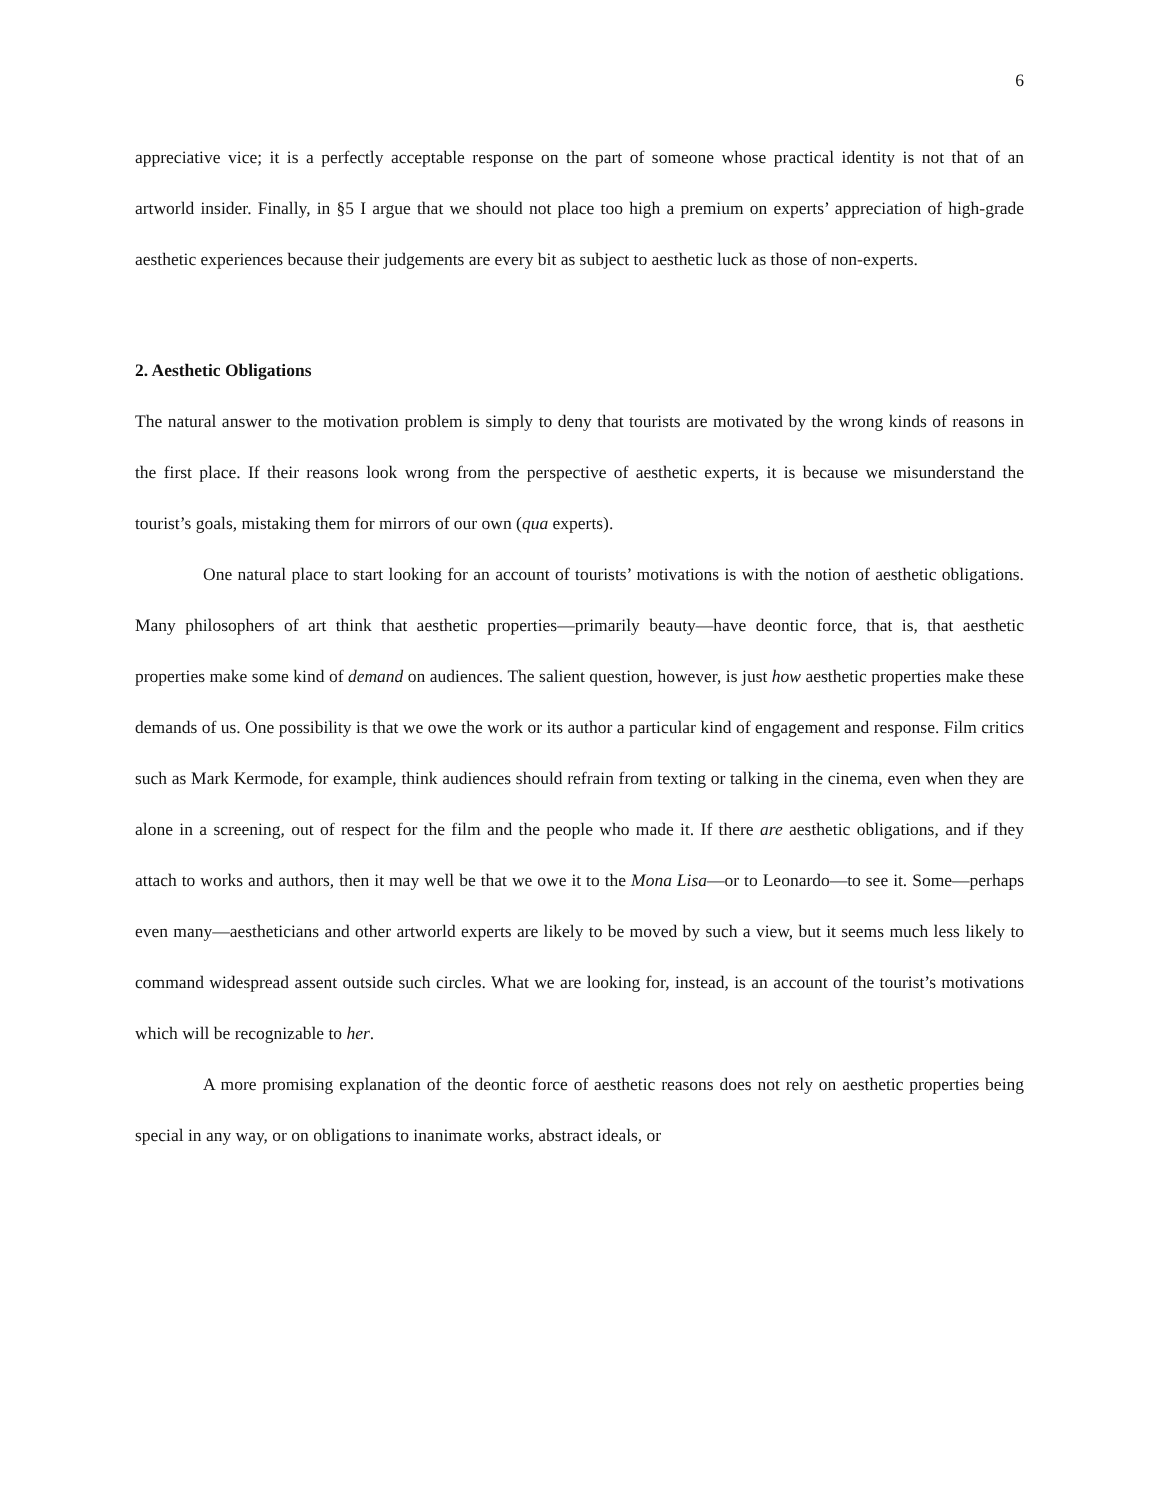6
appreciative vice; it is a perfectly acceptable response on the part of someone whose practical identity is not that of an artworld insider. Finally, in §5 I argue that we should not place too high a premium on experts’ appreciation of high-grade aesthetic experiences because their judgements are every bit as subject to aesthetic luck as those of non-experts.
2. Aesthetic Obligations
The natural answer to the motivation problem is simply to deny that tourists are motivated by the wrong kinds of reasons in the first place. If their reasons look wrong from the perspective of aesthetic experts, it is because we misunderstand the tourist’s goals, mistaking them for mirrors of our own (qua experts).
One natural place to start looking for an account of tourists’ motivations is with the notion of aesthetic obligations. Many philosophers of art think that aesthetic properties—primarily beauty—have deontic force, that is, that aesthetic properties make some kind of demand on audiences. The salient question, however, is just how aesthetic properties make these demands of us. One possibility is that we owe the work or its author a particular kind of engagement and response. Film critics such as Mark Kermode, for example, think audiences should refrain from texting or talking in the cinema, even when they are alone in a screening, out of respect for the film and the people who made it. If there are aesthetic obligations, and if they attach to works and authors, then it may well be that we owe it to the Mona Lisa—or to Leonardo—to see it. Some—perhaps even many—aestheticians and other artworld experts are likely to be moved by such a view, but it seems much less likely to command widespread assent outside such circles. What we are looking for, instead, is an account of the tourist’s motivations which will be recognizable to her.
A more promising explanation of the deontic force of aesthetic reasons does not rely on aesthetic properties being special in any way, or on obligations to inanimate works, abstract ideals, or